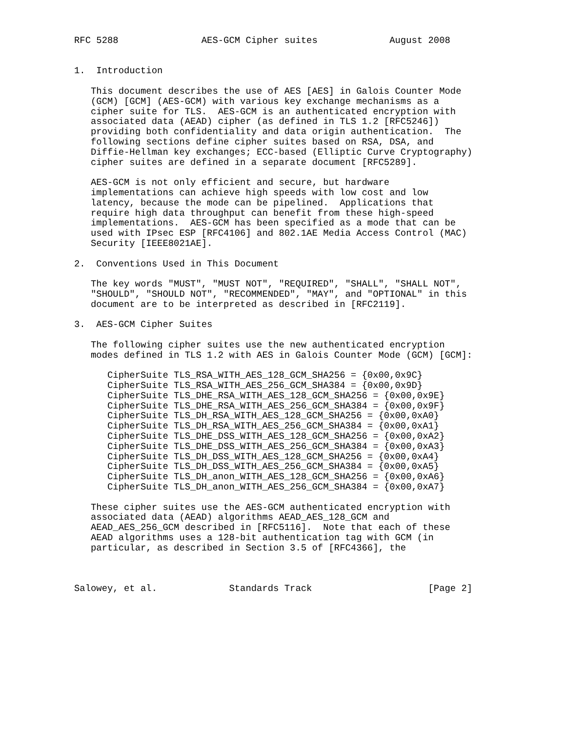RFC 5288               AES-GCM Cipher suites             August 2008


1.  Introduction

   This document describes the use of AES [AES] in Galois Counter Mode
   (GCM) [GCM] (AES-GCM) with various key exchange mechanisms as a
   cipher suite for TLS.  AES-GCM is an authenticated encryption with
   associated data (AEAD) cipher (as defined in TLS 1.2 [RFC5246])
   providing both confidentiality and data origin authentication.  The
   following sections define cipher suites based on RSA, DSA, and
   Diffie-Hellman key exchanges; ECC-based (Elliptic Curve Cryptography)
   cipher suites are defined in a separate document [RFC5289].

   AES-GCM is not only efficient and secure, but hardware
   implementations can achieve high speeds with low cost and low
   latency, because the mode can be pipelined.  Applications that
   require high data throughput can benefit from these high-speed
   implementations.  AES-GCM has been specified as a mode that can be
   used with IPsec ESP [RFC4106] and 802.1AE Media Access Control (MAC)
   Security [IEEE8021AE].

2.  Conventions Used in This Document

   The key words "MUST", "MUST NOT", "REQUIRED", "SHALL", "SHALL NOT",
   "SHOULD", "SHOULD NOT", "RECOMMENDED", "MAY", and "OPTIONAL" in this
   document are to be interpreted as described in [RFC2119].

3.  AES-GCM Cipher Suites

   The following cipher suites use the new authenticated encryption
   modes defined in TLS 1.2 with AES in Galois Counter Mode (GCM) [GCM]:

      CipherSuite TLS_RSA_WITH_AES_128_GCM_SHA256 = {0x00,0x9C}
      CipherSuite TLS_RSA_WITH_AES_256_GCM_SHA384 = {0x00,0x9D}
      CipherSuite TLS_DHE_RSA_WITH_AES_128_GCM_SHA256 = {0x00,0x9E}
      CipherSuite TLS_DHE_RSA_WITH_AES_256_GCM_SHA384 = {0x00,0x9F}
      CipherSuite TLS_DH_RSA_WITH_AES_128_GCM_SHA256 = {0x00,0xA0}
      CipherSuite TLS_DH_RSA_WITH_AES_256_GCM_SHA384 = {0x00,0xA1}
      CipherSuite TLS_DHE_DSS_WITH_AES_128_GCM_SHA256 = {0x00,0xA2}
      CipherSuite TLS_DHE_DSS_WITH_AES_256_GCM_SHA384 = {0x00,0xA3}
      CipherSuite TLS_DH_DSS_WITH_AES_128_GCM_SHA256 = {0x00,0xA4}
      CipherSuite TLS_DH_DSS_WITH_AES_256_GCM_SHA384 = {0x00,0xA5}
      CipherSuite TLS_DH_anon_WITH_AES_128_GCM_SHA256 = {0x00,0xA6}
      CipherSuite TLS_DH_anon_WITH_AES_256_GCM_SHA384 = {0x00,0xA7}

   These cipher suites use the AES-GCM authenticated encryption with
   associated data (AEAD) algorithms AEAD_AES_128_GCM and
   AEAD_AES_256_GCM described in [RFC5116].  Note that each of these
   AEAD algorithms uses a 128-bit authentication tag with GCM (in
   particular, as described in Section 3.5 of [RFC4366], the



Salowey, et al.             Standards Track                     [Page 2]